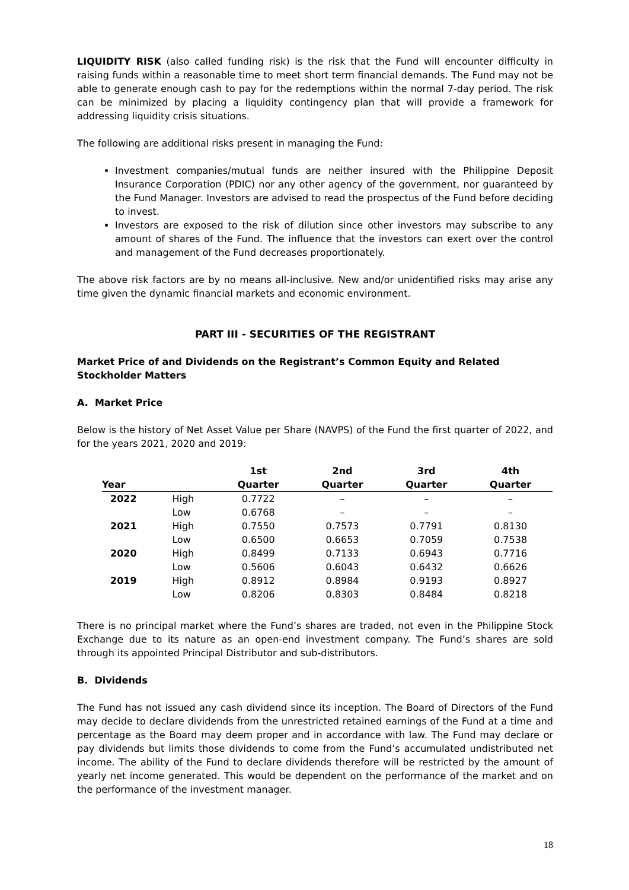LIQUIDITY RISK (also called funding risk) is the risk that the Fund will encounter difficulty in raising funds within a reasonable time to meet short term financial demands. The Fund may not be able to generate enough cash to pay for the redemptions within the normal 7-day period. The risk can be minimized by placing a liquidity contingency plan that will provide a framework for addressing liquidity crisis situations.
The following are additional risks present in managing the Fund:
Investment companies/mutual funds are neither insured with the Philippine Deposit Insurance Corporation (PDIC) nor any other agency of the government, nor guaranteed by the Fund Manager. Investors are advised to read the prospectus of the Fund before deciding to invest.
Investors are exposed to the risk of dilution since other investors may subscribe to any amount of shares of the Fund. The influence that the investors can exert over the control and management of the Fund decreases proportionately.
The above risk factors are by no means all-inclusive. New and/or unidentified risks may arise any time given the dynamic financial markets and economic environment.
PART III - SECURITIES OF THE REGISTRANT
Market Price of and Dividends on the Registrant’s Common Equity and Related Stockholder Matters
A. Market Price
Below is the history of Net Asset Value per Share (NAVPS) of the Fund the first quarter of 2022, and for the years 2021, 2020 and 2019:
| | | 1st | 2nd | 3rd | 4th |
| --- | --- | --- | --- | --- | --- |
| Year | | Quarter | Quarter | Quarter | Quarter |
| 2022 | High | 0.7722 | – | – | – |
| | Low | 0.6768 | – | – | – |
| 2021 | High | 0.7550 | 0.7573 | 0.7791 | 0.8130 |
| | Low | 0.6500 | 0.6653 | 0.7059 | 0.7538 |
| 2020 | High | 0.8499 | 0.7133 | 0.6943 | 0.7716 |
| | Low | 0.5606 | 0.6043 | 0.6432 | 0.6626 |
| 2019 | High | 0.8912 | 0.8984 | 0.9193 | 0.8927 |
| | Low | 0.8206 | 0.8303 | 0.8484 | 0.8218 |
There is no principal market where the Fund’s shares are traded, not even in the Philippine Stock Exchange due to its nature as an open-end investment company. The Fund’s shares are sold through its appointed Principal Distributor and sub-distributors.
B. Dividends
The Fund has not issued any cash dividend since its inception. The Board of Directors of the Fund may decide to declare dividends from the unrestricted retained earnings of the Fund at a time and percentage as the Board may deem proper and in accordance with law. The Fund may declare or pay dividends but limits those dividends to come from the Fund’s accumulated undistributed net income. The ability of the Fund to declare dividends therefore will be restricted by the amount of yearly net income generated. This would be dependent on the performance of the market and on the performance of the investment manager.
18